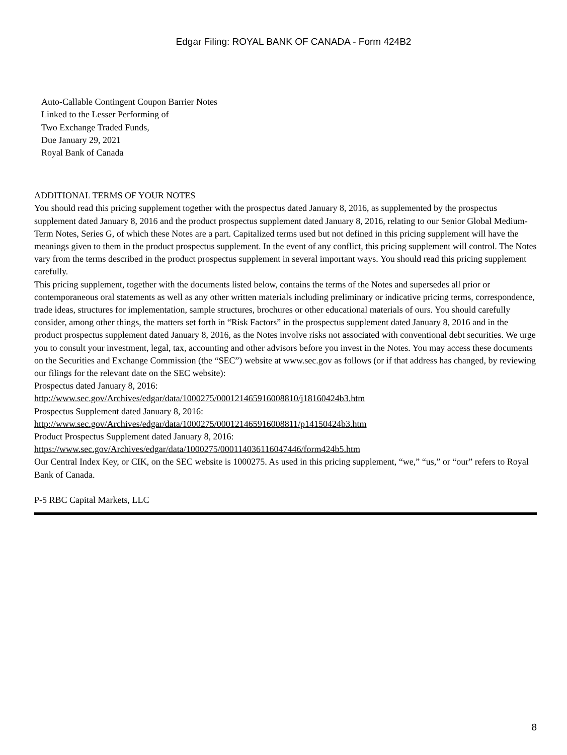Edgar Filing: ROYAL BANK OF CANADA - Form 424B2
Auto-Callable Contingent Coupon Barrier Notes
Linked to the Lesser Performing of
Two Exchange Traded Funds,
Due January 29, 2021
Royal Bank of Canada
ADDITIONAL TERMS OF YOUR NOTES
You should read this pricing supplement together with the prospectus dated January 8, 2016, as supplemented by the prospectus supplement dated January 8, 2016 and the product prospectus supplement dated January 8, 2016, relating to our Senior Global Medium-Term Notes, Series G, of which these Notes are a part. Capitalized terms used but not defined in this pricing supplement will have the meanings given to them in the product prospectus supplement. In the event of any conflict, this pricing supplement will control. The Notes vary from the terms described in the product prospectus supplement in several important ways. You should read this pricing supplement carefully.
This pricing supplement, together with the documents listed below, contains the terms of the Notes and supersedes all prior or contemporaneous oral statements as well as any other written materials including preliminary or indicative pricing terms, correspondence, trade ideas, structures for implementation, sample structures, brochures or other educational materials of ours. You should carefully consider, among other things, the matters set forth in “Risk Factors” in the prospectus supplement dated January 8, 2016 and in the product prospectus supplement dated January 8, 2016, as the Notes involve risks not associated with conventional debt securities. We urge you to consult your investment, legal, tax, accounting and other advisors before you invest in the Notes. You may access these documents on the Securities and Exchange Commission (the “SEC”) website at www.sec.gov as follows (or if that address has changed, by reviewing our filings for the relevant date on the SEC website):
Prospectus dated January 8, 2016:
http://www.sec.gov/Archives/edgar/data/1000275/000121465916008810/j18160424b3.htm
Prospectus Supplement dated January 8, 2016:
http://www.sec.gov/Archives/edgar/data/1000275/000121465916008811/p14150424b3.htm
Product Prospectus Supplement dated January 8, 2016:
https://www.sec.gov/Archives/edgar/data/1000275/000114036116047446/form424b5.htm
Our Central Index Key, or CIK, on the SEC website is 1000275. As used in this pricing supplement, “we,” “us,” or “our” refers to Royal Bank of Canada.
P-5 RBC Capital Markets, LLC
8